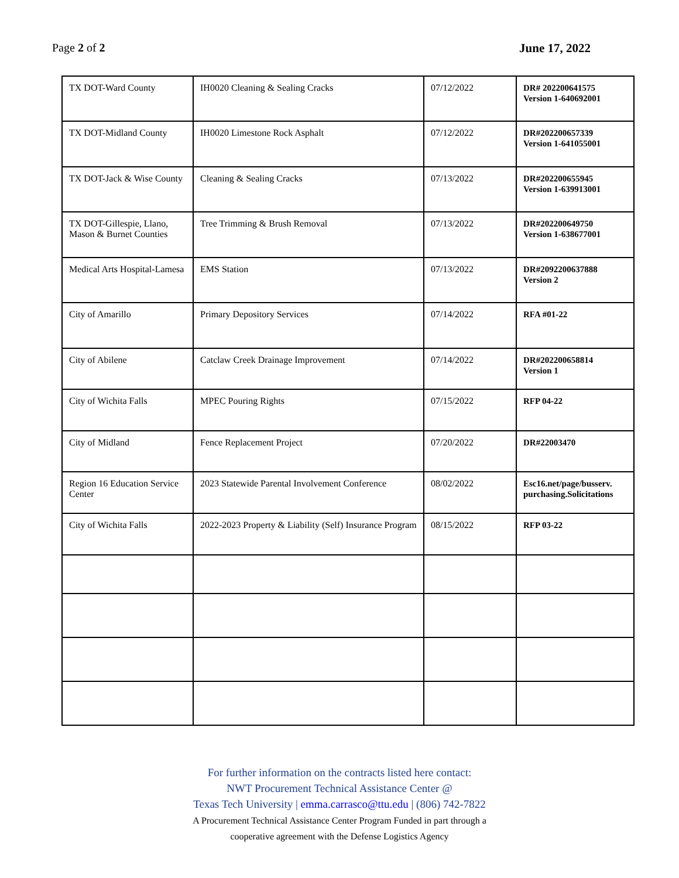Page 2 of 2 June 17, 2022
| TX DOT-Ward County | IH0020 Cleaning & Sealing Cracks | 07/12/2022 | DR# 202200641575 Version 1-640692001 |
| TX DOT-Midland County | IH0020 Limestone Rock Asphalt | 07/12/2022 | DR#202200657339 Version 1-641055001 |
| TX DOT-Jack & Wise County | Cleaning & Sealing Cracks | 07/13/2022 | DR#202200655945 Version 1-639913001 |
| TX DOT-Gillespie, Llano, Mason & Burnet Counties | Tree Trimming & Brush Removal | 07/13/2022 | DR#202200649750 Version 1-638677001 |
| Medical Arts Hospital-Lamesa | EMS Station | 07/13/2022 | DR#2092200637888 Version 2 |
| City of Amarillo | Primary Depository Services | 07/14/2022 | RFA #01-22 |
| City of Abilene | Catclaw Creek Drainage Improvement | 07/14/2022 | DR#202200658814 Version 1 |
| City of Wichita Falls | MPEC Pouring Rights | 07/15/2022 | RFP 04-22 |
| City of Midland | Fence Replacement Project | 07/20/2022 | DR#22003470 |
| Region 16 Education Service Center | 2023 Statewide Parental Involvement Conference | 08/02/2022 | Esc16.net/page/busserv. purchasing.Solicitations |
| City of Wichita Falls | 2022-2023 Property & Liability (Self) Insurance Program | 08/15/2022 | RFP 03-22 |
For further information on the contracts listed here contact:
NWT Procurement Technical Assistance Center @
Texas Tech University | emma.carrasco@ttu.edu | (806) 742-7822
A Procurement Technical Assistance Center Program Funded in part through a
cooperative agreement with the Defense Logistics Agency